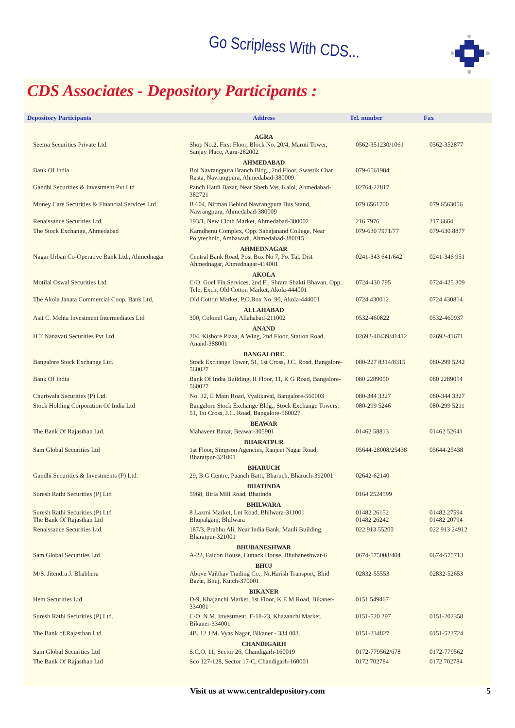Go Scripless With CDS...
CDS Associates - Depository Participants :
| Depository Participants | Address | Tel. number | Fax |
| --- | --- | --- | --- |
| | AGRA | | |
| Seema Securities Private Ltd. | Shop No.2, First Floor, Block No. 20/4, Maruti Tower, Sanjay Place, Agra-282002 | 0562-351230/1061 | 0562-352877 |
| | AHMEDABAD | | |
| Bank Of India | Boi Navrangpura Branch Bldg., 2nd Floor, Swastik Char Rasta, Navrangpura, Ahmedabad-380009 | 079-6561984 | |
| Gandhi Securities & Investment Pvt Ltd | Panch Hatdi Bazar, Near Sheth Vas, Kalol, Ahmedabad-382721 | 02764-22817 | |
| Money Care Securities & Financial Services Ltd | B 604, Nirman,Behind Navrangpura Bus Stand, Navrangpura, Ahmedabad-380009 | 079 6561700 | 079 6563056 |
| Renaissance Securities Ltd. | 193/1, New Cloth Market, Ahmedabad-380002 | 216 7976 | 217 6664 |
| The Stock Exchange, Ahmedabad | Kamdhenu Complex, Opp. Sahajanand College, Near Polytechnic, Ambawadi, Ahmedabad-380015 | 079-630 7971/77 | 079-630 8877 |
| | AHMEDNAGAR | | |
| Nagar Urban Co-Operative Bank Ltd., Ahmednagar | Central Bank Road, Post Box No 7, Po. Tal. Dist Ahmednagar, Ahmednagar-414001 | 0241-343 641/642 | 0241-346 951 |
| | AKOLA | | |
| Motilal Oswal Securities Ltd. | C/O. Goel Fin Services, 2nd Fl, Shram Shakti Bhavan, Opp. Tele, Exch, Old Cotton Market, Akola-444001 | 0724-430 795 | 0724-425 309 |
| The Akola Janata Commercial Coop. Bank Ltd, | Old Cotton Market, P.O.Box No. 90, Akola-444001 | 0724 430012 | 0724 430814 |
| | ALLAHABAD | | |
| Asit C. Mehta Investment Intermediates Ltd | 300, Colonel Ganj, Allahabad-211002 | 0532-460822 | 0532-460937 |
| | ANAND | | |
| H T Nanavati Securities Pvt Ltd | 204, Kishore Plaza, A Wing, 2nd Floor, Station Road, Anand-388001 | 02692-40439/41412 | 02692-41671 |
| | BANGALORE | | |
| Bangalore Stock Exchange Ltd. | Stock Exchange Tower, 51, 1st Cross, J.C. Road, Bangalore-560027 | 080-227 8314/8315 | 080-299 5242 |
| Bank Of India | Bank Of India Building, II Floor, 11, K G Road, Bangalore-560027 | 080 2289050 | 080 2289054 |
| Churiwala Securities (P) Ltd. | No. 32, II Main Road, Vyalikaval, Bangalore-560003 | 080-344 3327 | 080-344 3327 |
| Stock Holding Corporation Of India Ltd | Bangalore Stock Exchange Bldg., Stock Exchange Towers, 51, 1st Cross, J.C. Road, Bangalore-560027 | 080-299 5246 | 080-299 5211 |
| | BEAWAR | | |
| The Bank Of Rajasthan Ltd. | Mahaveer Bazar, Beawar-305901 | 01462 58813 | 01462 52641 |
| | BHARATPUR | | |
| Sam Global Securities Ltd | 1st Floor, Simpson Agencies, Ranjeet Nagar Road, Bharatpur-321001 | 05644-28008/25438 | 05644-25438 |
| | BHARUCH | | |
| Gandhi Securities & Investments (P) Ltd. | 29, B G Centre, Paanch Batti, Bharuch, Bharuch-392001 | 02642-62140 | |
| | BHATINDA | | |
| Suresh Rathi Securities (P) Ltd | 5968, Birla Mill Road, Bhatinda | 0164 2524599 | |
| | BHILWARA | | |
| Suresh Rathi Securities (P) Ltd The Bank Of Rajasthan Ltd | 8 Laxmi Market, Lnt Road, Bhilwara-311001 Bhupalganj, Bhilwara | 01482 26152 01482 26242 | 01482 27594 01482 20794 |
| Renaissance Securities Ltd. | 187/3, Prabhu Ali, Near India Bank, Mauli Building, Bharatpur-321001 | 022 913 55200 | 022 913 24912 |
| | BHUBANESHWAR | | |
| Sam Global Securities Ltd | A-22, Falcon House, Cuttack House, Bhubaneshwar-6 | 0674-575008/404 | 0674-575713 |
| | BHUJ | | |
| M/S. Jitendra J. Bhabhera | Above Vaibhav Trading Co., Nr.Harish Transport, Bhid Bazar, Bhuj, Kutch-370001 | 02832-55553 | 02832-52653 |
| | BIKANER | | |
| Hem Securities Ltd | D-9, Khajanchi Market, 1st Floor, K E M Road, Bikaner-334001 | 0151 549467 | |
| Suresh Rathi Securities (P) Ltd. | C/O. N.M. Investment, E-18-23, Khazanchi Market, Bikaner-334001 | 0151-520 297 | 0151-202358 |
| The Bank of Rajasthan Ltd. | 4B, 12 J.M. Vyas Nagar, Bikaner - 334 003. | 0151-234827 | 0151-523724 |
| | CHANDIGARH | | |
| Sam Global Securities Ltd | S.C.O. 11, Sector 26, Chandigarh-160019 | 0172-779562/678 | 0172-779562 |
| The Bank Of Rajasthan Ltd | Sco 127-128, Sector 17-C, Chandigarh-160001 | 0172 702784 | 0172 702784 |
Visit us at www.centraldepository.com 5